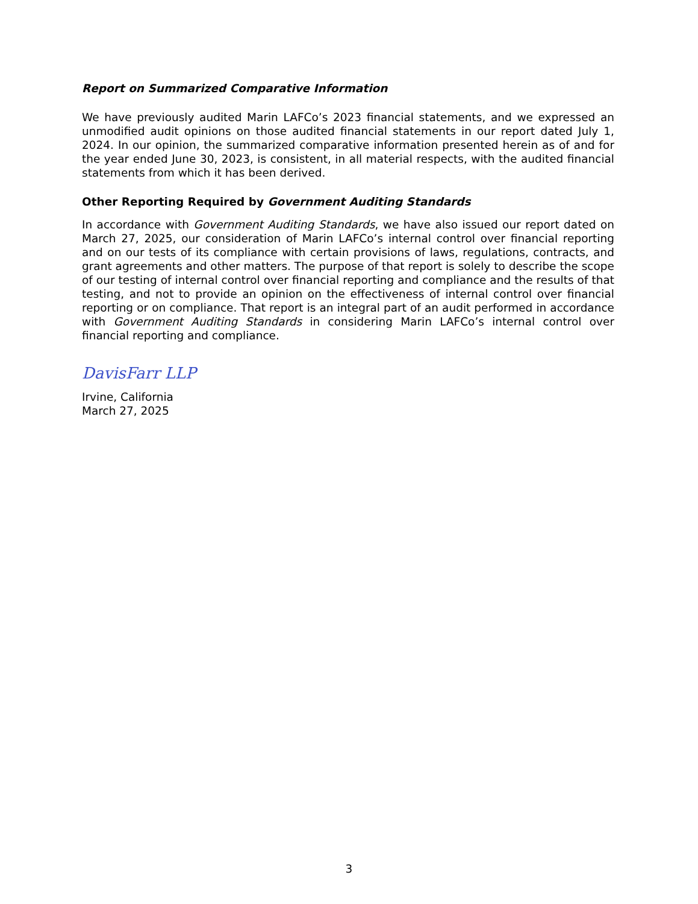Report on Summarized Comparative Information
We have previously audited Marin LAFCo’s 2023 financial statements, and we expressed an unmodified audit opinions on those audited financial statements in our report dated July 1, 2024. In our opinion, the summarized comparative information presented herein as of and for the year ended June 30, 2023, is consistent, in all material respects, with the audited financial statements from which it has been derived.
Other Reporting Required by Government Auditing Standards
In accordance with Government Auditing Standards, we have also issued our report dated on March 27, 2025, our consideration of Marin LAFCo’s internal control over financial reporting and on our tests of its compliance with certain provisions of laws, regulations, contracts, and grant agreements and other matters. The purpose of that report is solely to describe the scope of our testing of internal control over financial reporting and compliance and the results of that testing, and not to provide an opinion on the effectiveness of internal control over financial reporting or on compliance. That report is an integral part of an audit performed in accordance with Government Auditing Standards in considering Marin LAFCo’s internal control over financial reporting and compliance.
DavisFarr LLP
Irvine, California
March 27, 2025
3